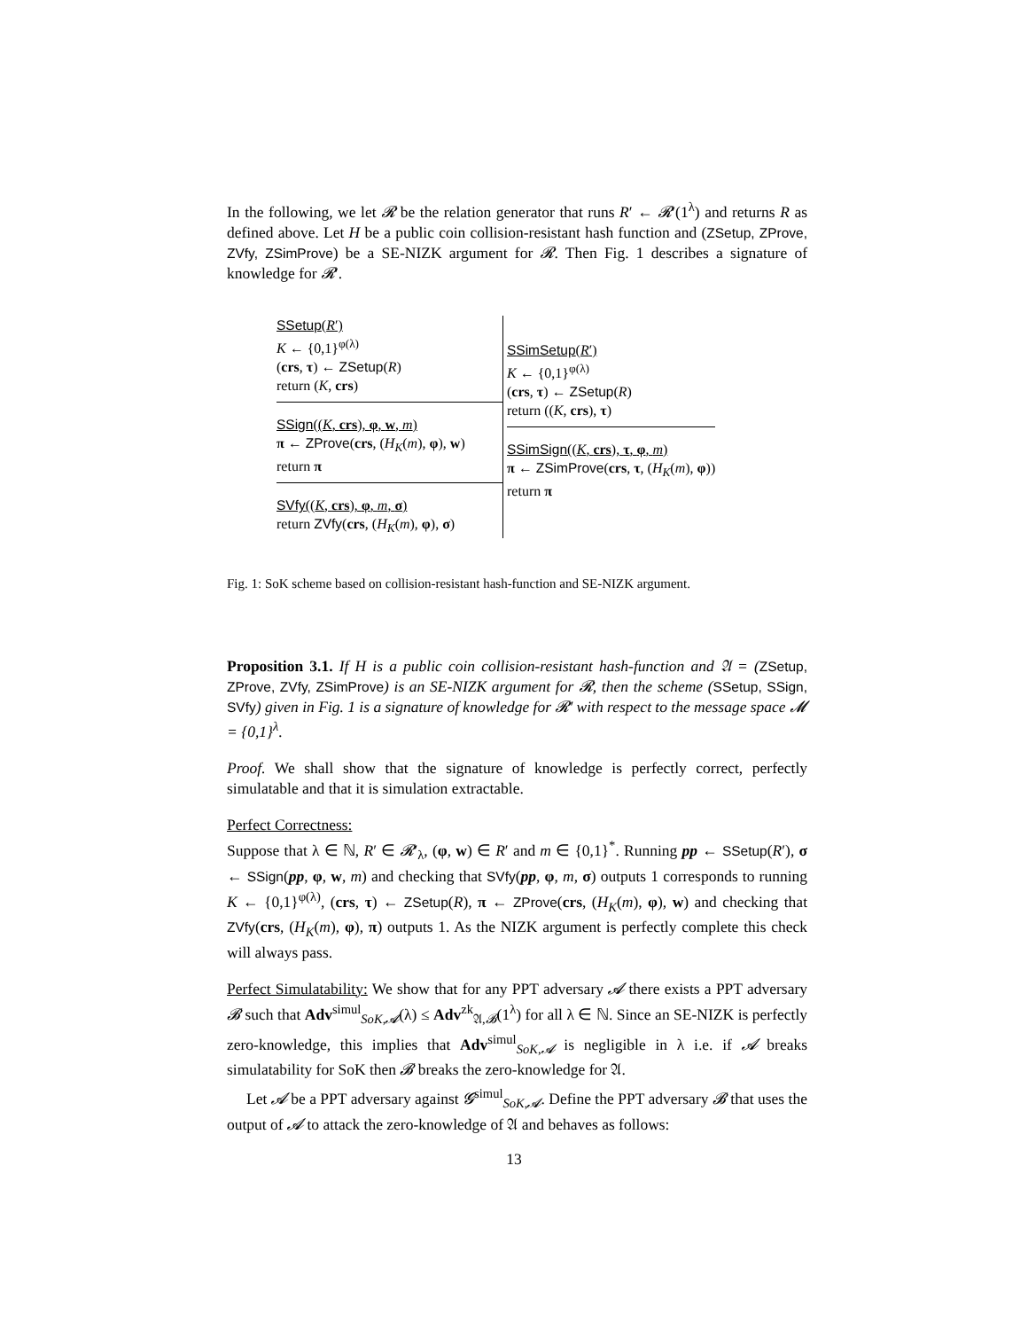In the following, we let 𝓡 be the relation generator that runs R′ ← 𝓡′(1<sup>λ</sup>) and returns R as defined above. Let H be a public coin collision-resistant hash function and (ZSetup, ZProve, ZVfy, ZSimProve) be a SE-NIZK argument for 𝓡. Then Fig. 1 describes a signature of knowledge for 𝓡′.
SSetup(R′)
K ← {0,1}<sup>φ(λ)</sup>
(crs, τ) ← ZSetup(R)
return (K, crs)
SSign((K, crs), φ, w, m)
π ← ZProve(crs, (H<sub>K</sub>(m), φ), w)
return π
SVfy((K, crs), φ, m, σ)
return ZVfy(crs, (H<sub>K</sub>(m), φ), σ)
SSimSetup(R′)
K ← {0,1}<sup>φ(λ)</sup>
(crs, τ) ← ZSetup(R)
return ((K, crs), τ)
SSimSign((K, crs), τ, φ, m)
π ← ZSimProve(crs, τ, (H<sub>K</sub>(m), φ))
return π
Fig. 1: SoK scheme based on collision-resistant hash-function and SE-NIZK argument.
Proposition 3.1. If H is a public coin collision-resistant hash-function and 𝔄 = (ZSetup, ZProve, ZVfy, ZSimProve) is an SE-NIZK argument for 𝓡, then the scheme (SSetup, SSign, SVfy) given in Fig. 1 is a signature of knowledge for 𝓡′ with respect to the message space 𝓜 = {0,1}<sup>λ</sup>.
Proof. We shall show that the signature of knowledge is perfectly correct, perfectly simulatable and that it is simulation extractable.
Perfect Correctness:
Suppose that λ ∈ ℕ, R′ ∈ 𝓡′<sub>λ</sub>, (φ, w) ∈ R′ and m ∈ {0,1}<sup>*</sup>. Running pp ← SSetup(R′), σ ← SSign(pp, φ, w, m) and checking that SVfy(pp, φ, m, σ) outputs 1 corresponds to running K ← {0,1}<sup>φ(λ)</sup>, (crs, τ) ← ZSetup(R), π ← ZProve(crs, (H<sub>K</sub>(m), φ), w) and checking that ZVfy(crs, (H<sub>K</sub>(m), φ), π) outputs 1. As the NIZK argument is perfectly complete this check will always pass.
Perfect Simulatability: We show that for any PPT adversary 𝓐 there exists a PPT adversary 𝓑 such that Adv<sup>simul</sup><sub>SoK,𝓐</sub>(λ) ≤ Adv<sup>zk</sup><sub>𝔄,𝓑</sub>(1<sup>λ</sup>) for all λ ∈ ℕ. Since an SE-NIZK is perfectly zero-knowledge, this implies that Adv<sup>simul</sup><sub>SoK,𝓐</sub> is negligible in λ i.e. if 𝓐 breaks simulatability for SoK then 𝓑 breaks the zero-knowledge for 𝔄.
Let 𝓐 be a PPT adversary against 𝓖<sup>simul</sup><sub>SoK,𝓐</sub>. Define the PPT adversary 𝓑 that uses the output of 𝓐 to attack the zero-knowledge of 𝔄 and behaves as follows:
13